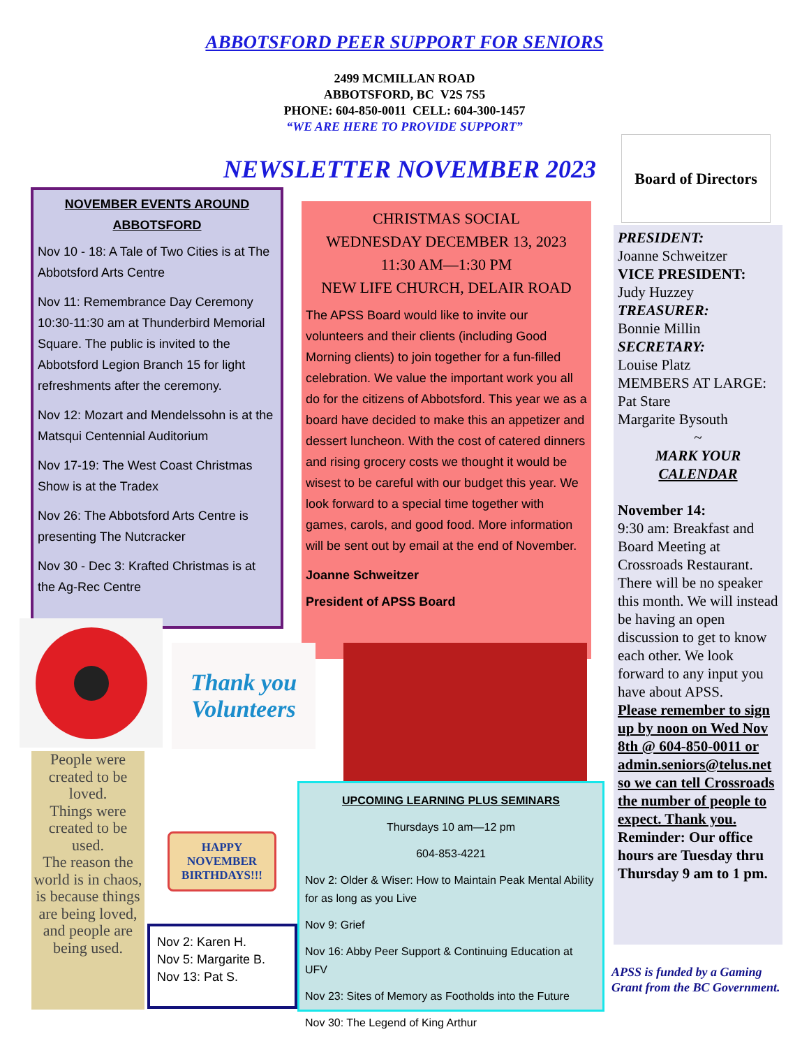ABBOTSFORD PEER SUPPORT FOR SENIORS
2499 MCMILLAN ROAD
ABBOTSFORD, BC V2S 7S5
PHONE: 604-850-0011 CELL: 604-300-1457
“WE ARE HERE TO PROVIDE SUPPORT”
NEWSLETTER NOVEMBER 2023
NOVEMBER EVENTS AROUND ABBOTSFORD
Nov 10 - 18: A Tale of Two Cities is at The Abbotsford Arts Centre
Nov 11: Remembrance Day Ceremony 10:30-11:30 am at Thunderbird Memorial Square. The public is invited to the Abbotsford Legion Branch 15 for light refreshments after the ceremony.
Nov 12: Mozart and Mendelssohn is at the Matsqui Centennial Auditorium
Nov 17-19: The West Coast Christmas Show is at the Tradex
Nov 26: The Abbotsford Arts Centre is presenting The Nutcracker
Nov 30 - Dec 3: Krafted Christmas is at the Ag-Rec Centre
CHRISTMAS SOCIAL
WEDNESDAY DECEMBER 13, 2023
11:30 AM—1:30 PM
NEW LIFE CHURCH, DELAIR ROAD
The APSS Board would like to invite our volunteers and their clients (including Good Morning clients) to join together for a fun-filled celebration. We value the important work you all do for the citizens of Abbotsford. This year we as a board have decided to make this an appetizer and dessert luncheon. With the cost of catered dinners and rising grocery costs we thought it would be wisest to be careful with our budget this year. We look forward to a special time together with games, carols, and good food. More information will be sent out by email at the end of November.
Joanne Schweitzer
President of APSS Board
Board of Directors
PRESIDENT:
Joanne Schweitzer
VICE PRESIDENT:
Judy Huzzey
TREASURER:
Bonnie Millin
SECRETARY:
Louise Platz
MEMBERS AT LARGE:
Pat Stare
Margarite Bysouth
~
MARK YOUR
CALENDAR
November 14:
9:30 am: Breakfast and Board Meeting at Crossroads Restaurant. There will be no speaker this month. We will instead be having an open discussion to get to know each other. We look forward to any input you have about APSS.
Please remember to sign up by noon on Wed Nov 8th @ 604-850-0011 or admin.seniors@telus.net so we can tell Crossroads the number of people to expect. Thank you.
Reminder: Our office hours are Tuesday thru Thursday 9 am to 1 pm.
APSS is funded by a Gaming Grant from the BC Government.
Thank you Volunteers
People were created to be loved.
Things were created to be used.
The reason the world is in chaos,
is because things are being loved,
and people are being used.
HAPPY NOVEMBER BIRTHDAYS!!!
Nov 2: Karen H.
Nov 5: Margarite B.
Nov 13: Pat S.
UPCOMING LEARNING PLUS SEMINARS
Thursdays 10 am—12 pm
604-853-4221
Nov 2: Older & Wiser: How to Maintain Peak Mental Ability for as long as you Live
Nov 9: Grief
Nov 16: Abby Peer Support & Continuing Education at UFV
Nov 23: Sites of Memory as Footholds into the Future
Nov 30: The Legend of King Arthur